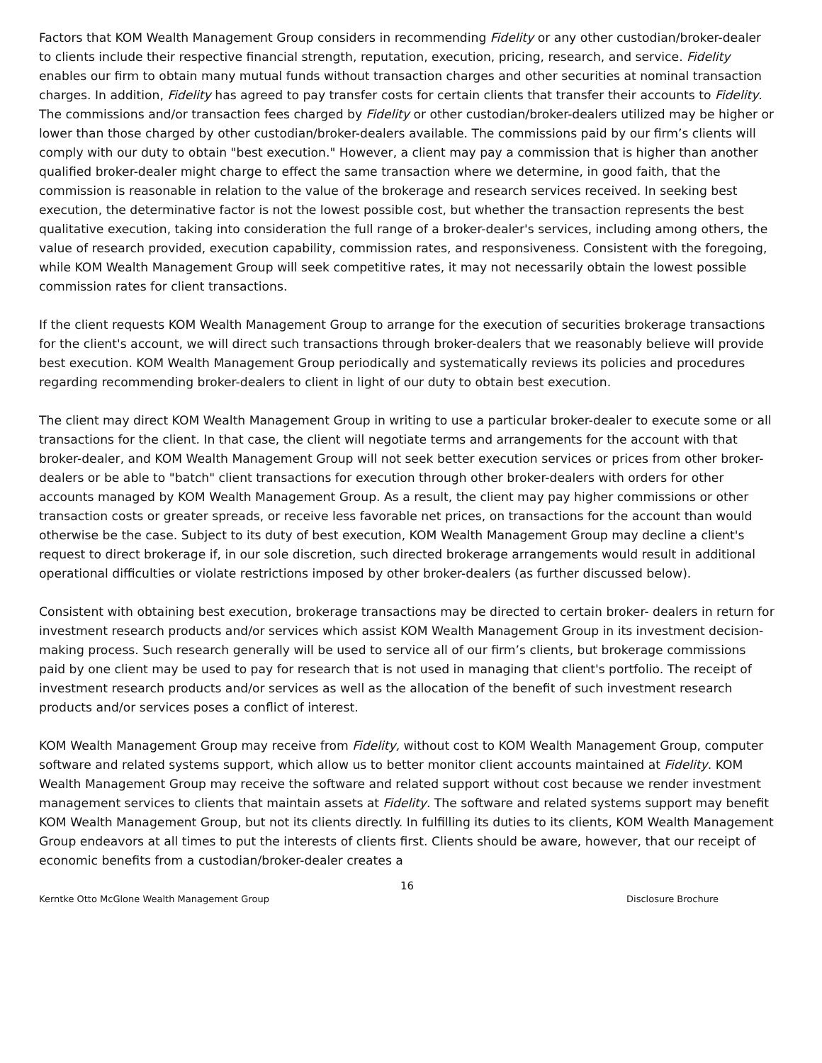Factors that KOM Wealth Management Group considers in recommending Fidelity or any other custodian/broker-dealer to clients include their respective financial strength, reputation, execution, pricing, research, and service. Fidelity enables our firm to obtain many mutual funds without transaction charges and other securities at nominal transaction charges. In addition, Fidelity has agreed to pay transfer costs for certain clients that transfer their accounts to Fidelity. The commissions and/or transaction fees charged by Fidelity or other custodian/broker-dealers utilized may be higher or lower than those charged by other custodian/broker-dealers available. The commissions paid by our firm’s clients will comply with our duty to obtain "best execution." However, a client may pay a commission that is higher than another qualified broker-dealer might charge to effect the same transaction where we determine, in good faith, that the commission is reasonable in relation to the value of the brokerage and research services received. In seeking best execution, the determinative factor is not the lowest possible cost, but whether the transaction represents the best qualitative execution, taking into consideration the full range of a broker-dealer's services, including among others, the value of research provided, execution capability, commission rates, and responsiveness. Consistent with the foregoing, while KOM Wealth Management Group will seek competitive rates, it may not necessarily obtain the lowest possible commission rates for client transactions.
If the client requests KOM Wealth Management Group to arrange for the execution of securities brokerage transactions for the client's account, we will direct such transactions through broker-dealers that we reasonably believe will provide best execution. KOM Wealth Management Group periodically and systematically reviews its policies and procedures regarding recommending broker-dealers to client in light of our duty to obtain best execution.
The client may direct KOM Wealth Management Group in writing to use a particular broker-dealer to execute some or all transactions for the client. In that case, the client will negotiate terms and arrangements for the account with that broker-dealer, and KOM Wealth Management Group will not seek better execution services or prices from other broker-dealers or be able to "batch" client transactions for execution through other broker-dealers with orders for other accounts managed by KOM Wealth Management Group. As a result, the client may pay higher commissions or other transaction costs or greater spreads, or receive less favorable net prices, on transactions for the account than would otherwise be the case. Subject to its duty of best execution, KOM Wealth Management Group may decline a client's request to direct brokerage if, in our sole discretion, such directed brokerage arrangements would result in additional operational difficulties or violate restrictions imposed by other broker-dealers (as further discussed below).
Consistent with obtaining best execution, brokerage transactions may be directed to certain broker- dealers in return for investment research products and/or services which assist KOM Wealth Management Group in its investment decision-making process. Such research generally will be used to service all of our firm’s clients, but brokerage commissions paid by one client may be used to pay for research that is not used in managing that client's portfolio. The receipt of investment research products and/or services as well as the allocation of the benefit of such investment research products and/or services poses a conflict of interest.
KOM Wealth Management Group may receive from Fidelity, without cost to KOM Wealth Management Group, computer software and related systems support, which allow us to better monitor client accounts maintained at Fidelity. KOM Wealth Management Group may receive the software and related support without cost because we render investment management services to clients that maintain assets at Fidelity. The software and related systems support may benefit KOM Wealth Management Group, but not its clients directly. In fulfilling its duties to its clients, KOM Wealth Management Group endeavors at all times to put the interests of clients first. Clients should be aware, however, that our receipt of economic benefits from a custodian/broker-dealer creates a
16
Kerntke Otto McGlone Wealth Management Group Disclosure Brochure